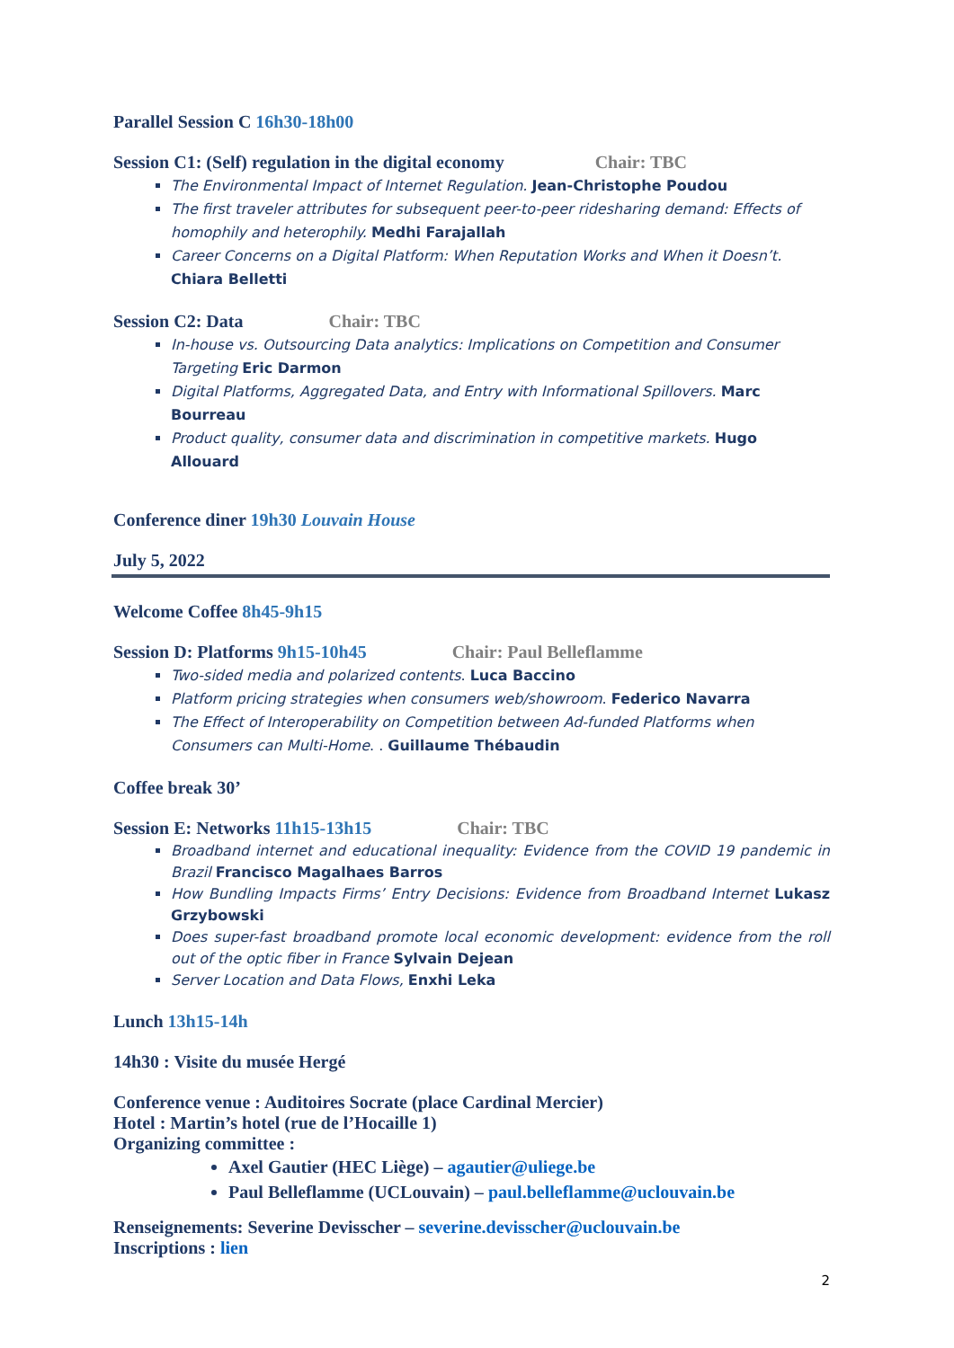Parallel Session C 16h30-18h00
Session C1: (Self) regulation in the digital economy Chair: TBC
The Environmental Impact of Internet Regulation. Jean-Christophe Poudou
The first traveler attributes for subsequent peer-to-peer ridesharing demand: Effects of homophily and heterophily. Medhi Farajallah
Career Concerns on a Digital Platform: When Reputation Works and When it Doesn’t. Chiara Belletti
Session C2: Data Chair: TBC
In-house vs. Outsourcing Data analytics: Implications on Competition and Consumer Targeting Eric Darmon
Digital Platforms, Aggregated Data, and Entry with Informational Spillovers. Marc Bourreau
Product quality, consumer data and discrimination in competitive markets. Hugo Allouard
Conference diner 19h30 Louvain House
July 5, 2022
Welcome Coffee 8h45-9h15
Session D: Platforms 9h15-10h45 Chair: Paul Belleflamme
Two-sided media and polarized contents. Luca Baccino
Platform pricing strategies when consumers web/showroom. Federico Navarra
The Effect of Interoperability on Competition between Ad-funded Platforms when Consumers can Multi-Home. . Guillaume Thébaudin
Coffee break 30’
Session E: Networks 11h15-13h15 Chair: TBC
Broadband internet and educational inequality: Evidence from the COVID 19 pandemic in Brazil Francisco Magalhaes Barros
How Bundling Impacts Firms’ Entry Decisions: Evidence from Broadband Internet Lukasz Grzybowski
Does super-fast broadband promote local economic development: evidence from the roll out of the optic fiber in France Sylvain Dejean
Server Location and Data Flows, Enxhi Leka
Lunch 13h15-14h
14h30 : Visite du musée Hergé
Conference venue : Auditoires Socrate (place Cardinal Mercier)
Hotel : Martin’s hotel (rue de l’Hocaille 1)
Organizing committee :
Axel Gautier (HEC Liège) – agautier@uliege.be
Paul Belleflamme (UCLouvain) – paul.belleflamme@uclouvain.be
Renseignements: Severine Devisscher – severine.devisscher@uclouvain.be
Inscriptions : lien
2